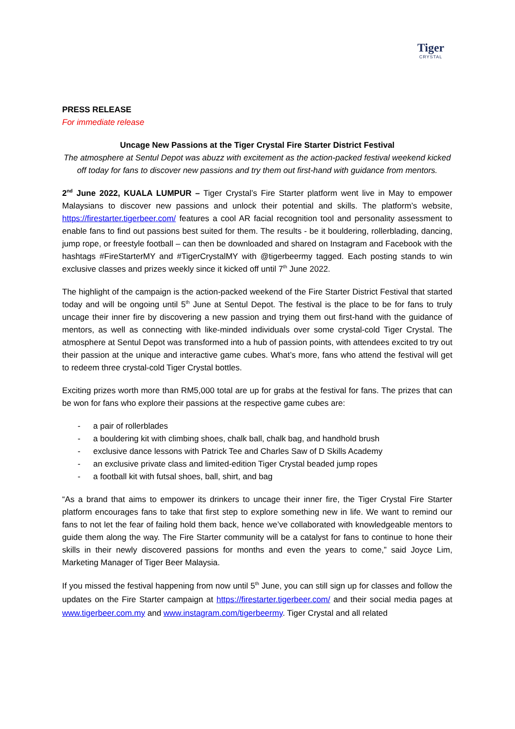Tiger
CRYSTAL
PRESS RELEASE
For immediate release
Uncage New Passions at the Tiger Crystal Fire Starter District Festival
The atmosphere at Sentul Depot was abuzz with excitement as the action-packed festival weekend kicked off today for fans to discover new passions and try them out first-hand with guidance from mentors.
2<sup>nd</sup> June 2022, KUALA LUMPUR – Tiger Crystal’s Fire Starter platform went live in May to empower Malaysians to discover new passions and unlock their potential and skills. The platform’s website, https://firestarter.tigerbeer.com/ features a cool AR facial recognition tool and personality assessment to enable fans to find out passions best suited for them. The results - be it bouldering, rollerblading, dancing, jump rope, or freestyle football – can then be downloaded and shared on Instagram and Facebook with the hashtags #FireStarterMY and #TigerCrystalMY with @tigerbeermy tagged. Each posting stands to win exclusive classes and prizes weekly since it kicked off until 7<sup>th</sup> June 2022.
The highlight of the campaign is the action-packed weekend of the Fire Starter District Festival that started today and will be ongoing until 5<sup>th</sup> June at Sentul Depot. The festival is the place to be for fans to truly uncage their inner fire by discovering a new passion and trying them out first-hand with the guidance of mentors, as well as connecting with like-minded individuals over some crystal-cold Tiger Crystal. The atmosphere at Sentul Depot was transformed into a hub of passion points, with attendees excited to try out their passion at the unique and interactive game cubes. What’s more, fans who attend the festival will get to redeem three crystal-cold Tiger Crystal bottles.
Exciting prizes worth more than RM5,000 total are up for grabs at the festival for fans. The prizes that can be won for fans who explore their passions at the respective game cubes are:
- a pair of rollerblades
- a bouldering kit with climbing shoes, chalk ball, chalk bag, and handhold brush
- exclusive dance lessons with Patrick Tee and Charles Saw of D Skills Academy
- an exclusive private class and limited-edition Tiger Crystal beaded jump ropes
- a football kit with futsal shoes, ball, shirt, and bag
“As a brand that aims to empower its drinkers to uncage their inner fire, the Tiger Crystal Fire Starter platform encourages fans to take that first step to explore something new in life. We want to remind our fans to not let the fear of failing hold them back, hence we’ve collaborated with knowledgeable mentors to guide them along the way. The Fire Starter community will be a catalyst for fans to continue to hone their skills in their newly discovered passions for months and even the years to come,” said Joyce Lim, Marketing Manager of Tiger Beer Malaysia.
If you missed the festival happening from now until 5<sup>th</sup> June, you can still sign up for classes and follow the updates on the Fire Starter campaign at https://firestarter.tigerbeer.com/ and their social media pages at www.tigerbeer.com.my and www.instagram.com/tigerbeermy. Tiger Crystal and all related